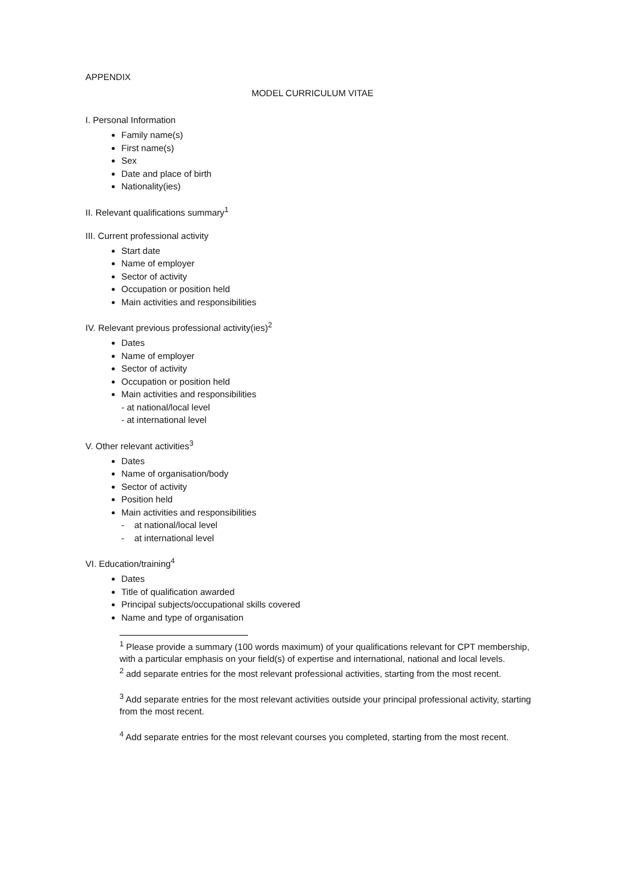APPENDIX
MODEL CURRICULUM VITAE
I. Personal Information
Family name(s)
First name(s)
Sex
Date and place of birth
Nationality(ies)
II. Relevant qualifications summary<sup>1</sup>
III. Current professional activity
Start date
Name of employer
Sector of activity
Occupation or position held
Main activities and responsibilities
IV. Relevant previous professional activity(ies)<sup>2</sup>
Dates
Name of employer
Sector of activity
Occupation or position held
Main activities and responsibilities
- at national/local level
- at international level
V. Other relevant activities<sup>3</sup>
Dates
Name of organisation/body
Sector of activity
Position held
Main activities and responsibilities
- at national/local level
- at international level
VI. Education/training<sup>4</sup>
Dates
Title of qualification awarded
Principal subjects/occupational skills covered
Name and type of organisation
<sup>1</sup> Please provide a summary (100 words maximum) of your qualifications relevant for CPT membership, with a particular emphasis on your field(s) of expertise and international, national and local levels.
<sup>2</sup> add separate entries for the most relevant professional activities, starting from the most recent.
<sup>3</sup> Add separate entries for the most relevant activities outside your principal professional activity, starting from the most recent.
<sup>4</sup> Add separate entries for the most relevant courses you completed, starting from the most recent.